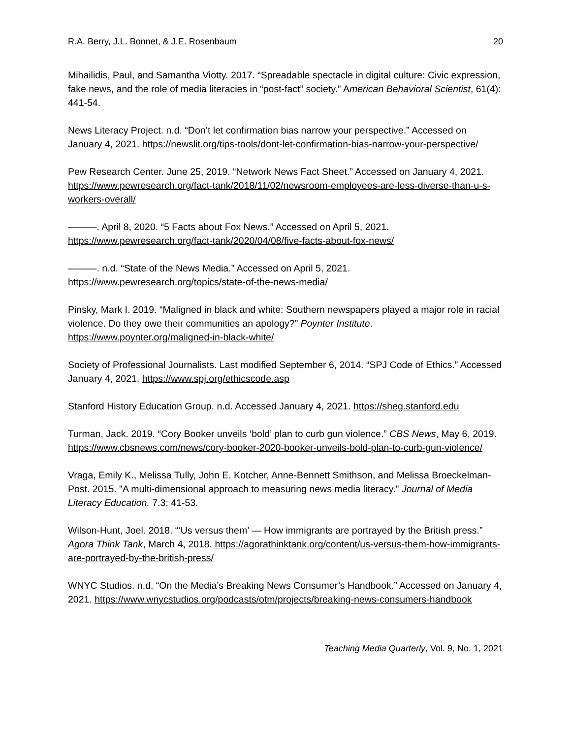R.A. Berry, J.L. Bonnet, & J.E. Rosenbaum 20
Mihailidis, Paul, and Samantha Viotty. 2017. “Spreadable spectacle in digital culture: Civic expression, fake news, and the role of media literacies in “post-fact” society.” American Behavioral Scientist, 61(4): 441-54.
News Literacy Project. n.d. “Don’t let confirmation bias narrow your perspective.” Accessed on January 4, 2021. https://newslit.org/tips-tools/dont-let-confirmation-bias-narrow-your-perspective/
Pew Research Center. June 25, 2019. “Network News Fact Sheet.” Accessed on January 4, 2021. https://www.pewresearch.org/fact-tank/2018/11/02/newsroom-employees-are-less-diverse-than-u-s-workers-overall/
———. April 8, 2020. “5 Facts about Fox News.” Accessed on April 5, 2021. https://www.pewresearch.org/fact-tank/2020/04/08/five-facts-about-fox-news/
———. n.d. “State of the News Media.” Accessed on April 5, 2021. https://www.pewresearch.org/topics/state-of-the-news-media/
Pinsky, Mark I. 2019. “Maligned in black and white: Southern newspapers played a major role in racial violence. Do they owe their communities an apology?” Poynter Institute. https://www.poynter.org/maligned-in-black-white/
Society of Professional Journalists. Last modified September 6, 2014. “SPJ Code of Ethics.” Accessed January 4, 2021. https://www.spj.org/ethicscode.asp
Stanford History Education Group. n.d. Accessed January 4, 2021. https://sheg.stanford.edu
Turman, Jack. 2019. “Cory Booker unveils ‘bold’ plan to curb gun violence.” CBS News, May 6, 2019. https://www.cbsnews.com/news/cory-booker-2020-booker-unveils-bold-plan-to-curb-gun-violence/
Vraga, Emily K., Melissa Tully, John E. Kotcher, Anne-Bennett Smithson, and Melissa Broeckelman-Post. 2015. "A multi-dimensional approach to measuring news media literacy." Journal of Media Literacy Education. 7.3: 41-53.
Wilson-Hunt, Joel. 2018. “‘Us versus them’ — How immigrants are portrayed by the British press.” Agora Think Tank, March 4, 2018. https://agorathinktank.org/content/us-versus-them-how-immigrants-are-portrayed-by-the-british-press/
WNYC Studios. n.d. “On the Media’s Breaking News Consumer’s Handbook.” Accessed on January 4, 2021. https://www.wnycstudios.org/podcasts/otm/projects/breaking-news-consumers-handbook
Teaching Media Quarterly, Vol. 9, No. 1, 2021